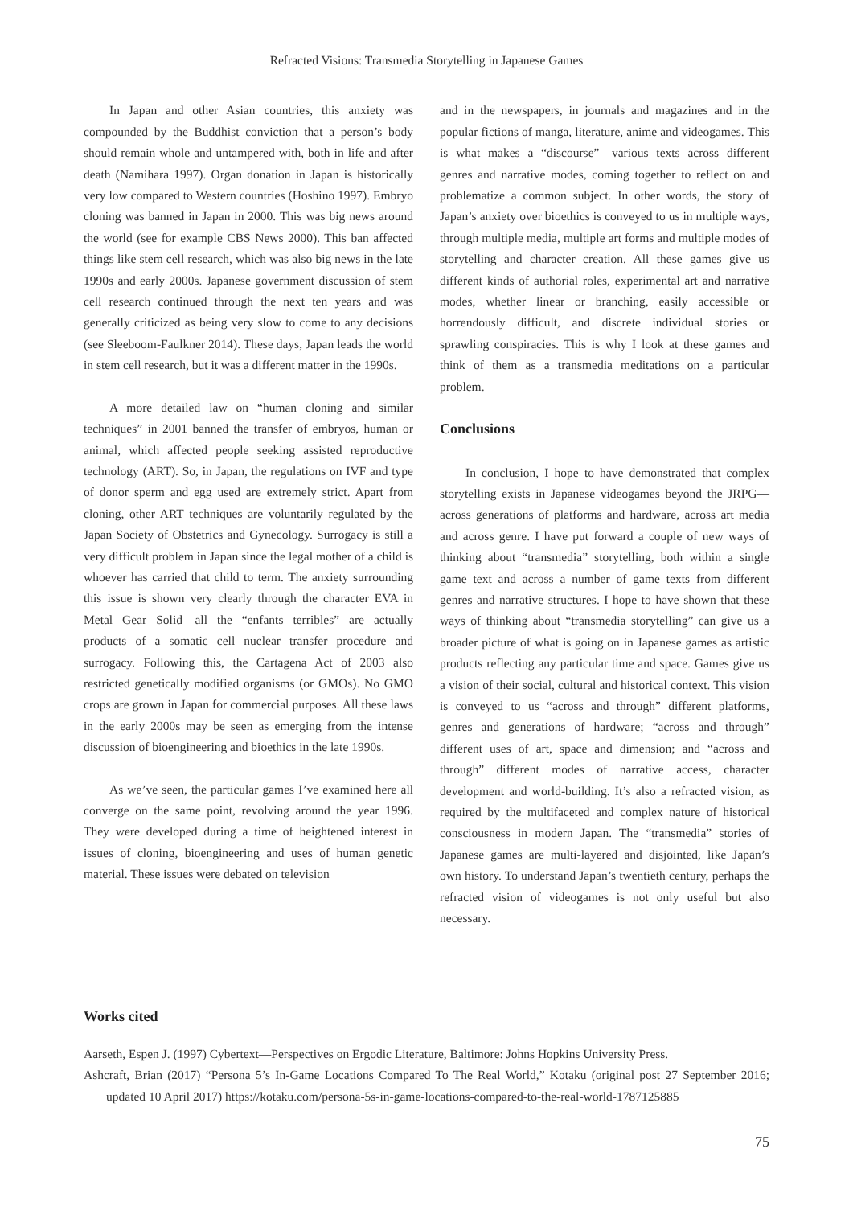Refracted Visions: Transmedia Storytelling in Japanese Games
In Japan and other Asian countries, this anxiety was compounded by the Buddhist conviction that a person’s body should remain whole and untampered with, both in life and after death (Namihara 1997). Organ donation in Japan is historically very low compared to Western countries (Hoshino 1997). Embryo cloning was banned in Japan in 2000. This was big news around the world (see for example CBS News 2000). This ban affected things like stem cell research, which was also big news in the late 1990s and early 2000s. Japanese government discussion of stem cell research continued through the next ten years and was generally criticized as being very slow to come to any decisions (see Sleeboom-Faulkner 2014). These days, Japan leads the world in stem cell research, but it was a different matter in the 1990s.
A more detailed law on “human cloning and similar techniques” in 2001 banned the transfer of embryos, human or animal, which affected people seeking assisted reproductive technology (ART). So, in Japan, the regulations on IVF and type of donor sperm and egg used are extremely strict. Apart from cloning, other ART techniques are voluntarily regulated by the Japan Society of Obstetrics and Gynecology. Surrogacy is still a very difficult problem in Japan since the legal mother of a child is whoever has carried that child to term. The anxiety surrounding this issue is shown very clearly through the character EVA in Metal Gear Solid—all the “enfants terribles” are actually products of a somatic cell nuclear transfer procedure and surrogacy. Following this, the Cartagena Act of 2003 also restricted genetically modified organisms (or GMOs). No GMO crops are grown in Japan for commercial purposes. All these laws in the early 2000s may be seen as emerging from the intense discussion of bioengineering and bioethics in the late 1990s.
As we’ve seen, the particular games I’ve examined here all converge on the same point, revolving around the year 1996. They were developed during a time of heightened interest in issues of cloning, bioengineering and uses of human genetic material. These issues were debated on television
and in the newspapers, in journals and magazines and in the popular fictions of manga, literature, anime and videogames. This is what makes a “discourse”—various texts across different genres and narrative modes, coming together to reflect on and problematize a common subject. In other words, the story of Japan’s anxiety over bioethics is conveyed to us in multiple ways, through multiple media, multiple art forms and multiple modes of storytelling and character creation. All these games give us different kinds of authorial roles, experimental art and narrative modes, whether linear or branching, easily accessible or horrendously difficult, and discrete individual stories or sprawling conspiracies. This is why I look at these games and think of them as a transmedia meditations on a particular problem.
Conclusions
In conclusion, I hope to have demonstrated that complex storytelling exists in Japanese videogames beyond the JRPG— across generations of platforms and hardware, across art media and across genre. I have put forward a couple of new ways of thinking about “transmedia” storytelling, both within a single game text and across a number of game texts from different genres and narrative structures. I hope to have shown that these ways of thinking about “transmedia storytelling” can give us a broader picture of what is going on in Japanese games as artistic products reflecting any particular time and space. Games give us a vision of their social, cultural and historical context. This vision is conveyed to us “across and through” different platforms, genres and generations of hardware; “across and through” different uses of art, space and dimension; and “across and through” different modes of narrative access, character development and world-building. It’s also a refracted vision, as required by the multifaceted and complex nature of historical consciousness in modern Japan. The “transmedia” stories of Japanese games are multi-layered and disjointed, like Japan’s own history. To understand Japan’s twentieth century, perhaps the refracted vision of videogames is not only useful but also necessary.
Works cited
Aarseth, Espen J. (1997) Cybertext—Perspectives on Ergodic Literature, Baltimore: Johns Hopkins University Press.
Ashcraft, Brian (2017) “Persona 5’s In-Game Locations Compared To The Real World,” Kotaku (original post 27 September 2016; updated 10 April 2017) https://kotaku.com/persona-5s-in-game-locations-compared-to-the-real-world-1787125885
75